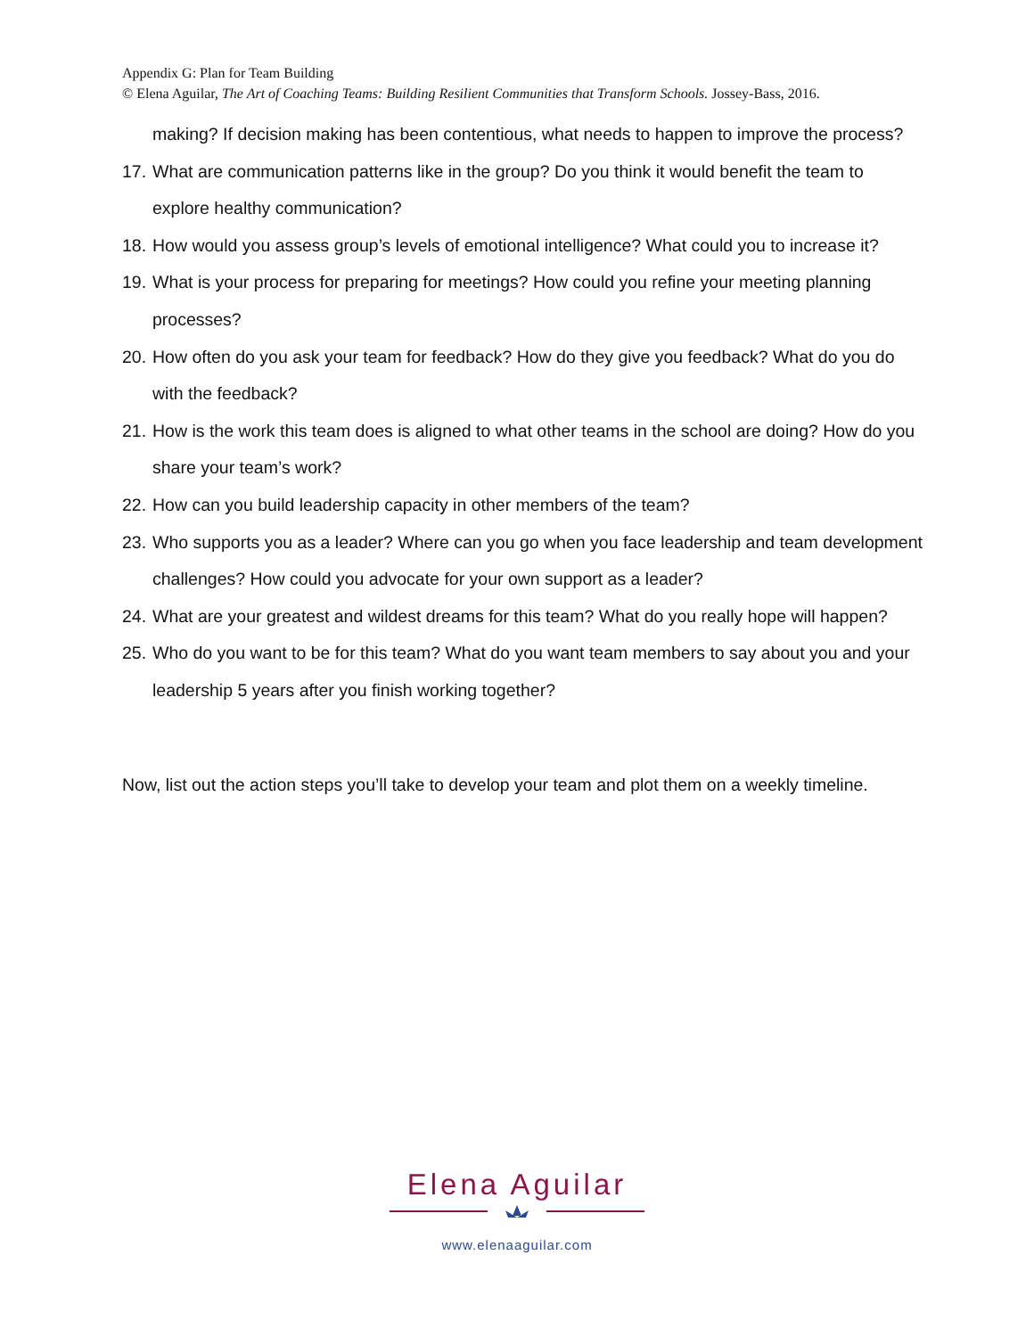Appendix G: Plan for Team Building
© Elena Aguilar, The Art of Coaching Teams: Building Resilient Communities that Transform Schools. Jossey-Bass, 2016.
making? If decision making has been contentious, what needs to happen to improve the process?
17. What are communication patterns like in the group? Do you think it would benefit the team to explore healthy communication?
18. How would you assess group’s levels of emotional intelligence? What could you to increase it?
19. What is your process for preparing for meetings? How could you refine your meeting planning processes?
20. How often do you ask your team for feedback? How do they give you feedback? What do you do with the feedback?
21. How is the work this team does is aligned to what other teams in the school are doing? How do you share your team’s work?
22. How can you build leadership capacity in other members of the team?
23. Who supports you as a leader? Where can you go when you face leadership and team development challenges? How could you advocate for your own support as a leader?
24. What are your greatest and wildest dreams for this team? What do you really hope will happen?
25. Who do you want to be for this team? What do you want team members to say about you and your leadership 5 years after you finish working together?
Now, list out the action steps you’ll take to develop your team and plot them on a weekly timeline.
Elena Aguilar
www.elenaaguilar.com